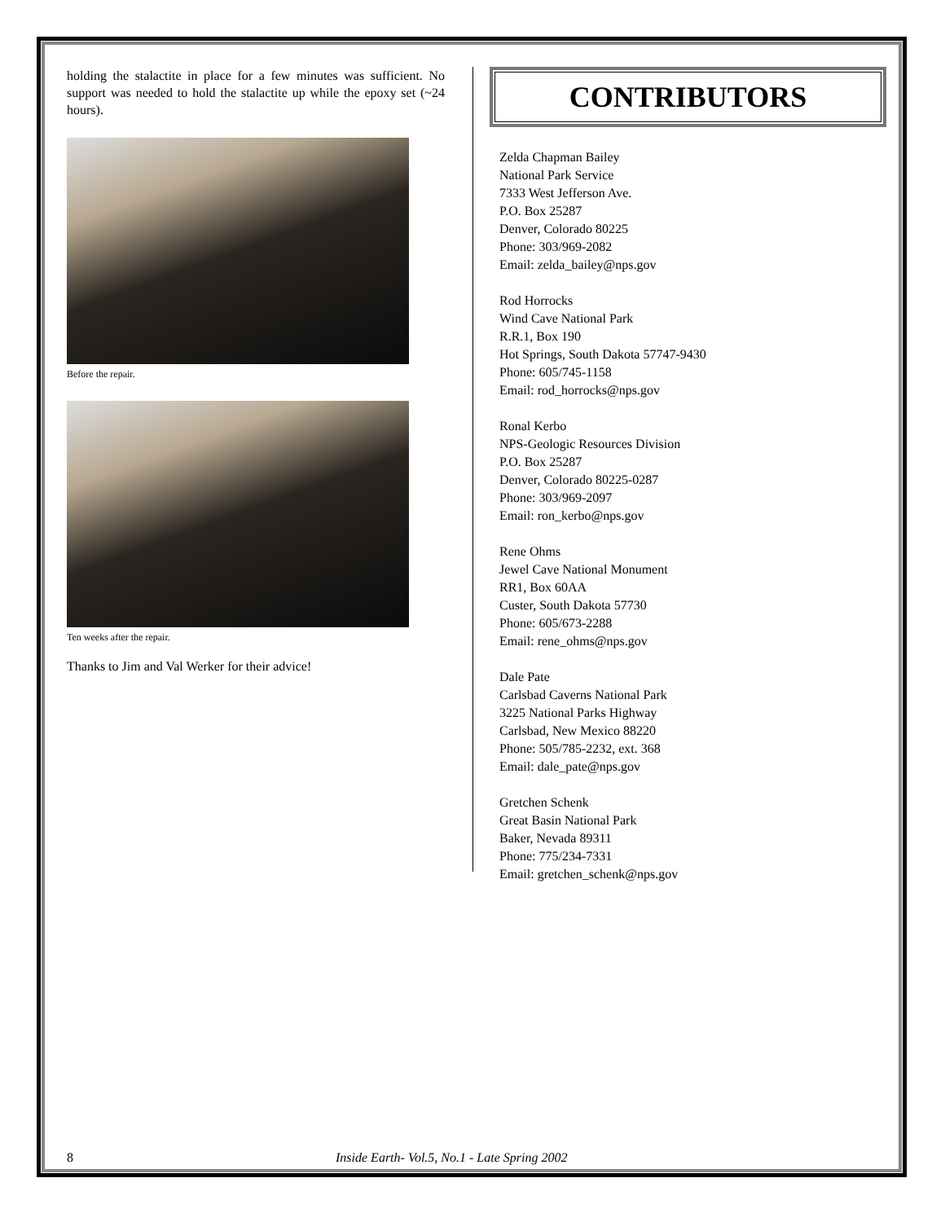holding the stalactite in place for a few minutes was sufficient. No support was needed to hold the stalactite up while the epoxy set (~24 hours).
Before the repair.
Ten weeks after the repair.
Thanks to Jim and Val Werker for their advice!
CONTRIBUTORS
Zelda Chapman Bailey
National Park Service
7333 West Jefferson Ave.
P.O. Box 25287
Denver, Colorado 80225
Phone: 303/969-2082
Email: zelda_bailey@nps.gov
Rod Horrocks
Wind Cave National Park
R.R.1, Box 190
Hot Springs, South Dakota 57747-9430
Phone: 605/745-1158
Email: rod_horrocks@nps.gov
Ronal Kerbo
NPS-Geologic Resources Division
P.O. Box 25287
Denver, Colorado 80225-0287
Phone: 303/969-2097
Email: ron_kerbo@nps.gov
Rene Ohms
Jewel Cave National Monument
RR1, Box 60AA
Custer, South Dakota 57730
Phone: 605/673-2288
Email: rene_ohms@nps.gov
Dale Pate
Carlsbad Caverns National Park
3225 National Parks Highway
Carlsbad, New Mexico 88220
Phone: 505/785-2232, ext. 368
Email: dale_pate@nps.gov
Gretchen Schenk
Great Basin National Park
Baker, Nevada 89311
Phone: 775/234-7331
Email: gretchen_schenk@nps.gov
8 Inside Earth- Vol.5, No.1 - Late Spring 2002